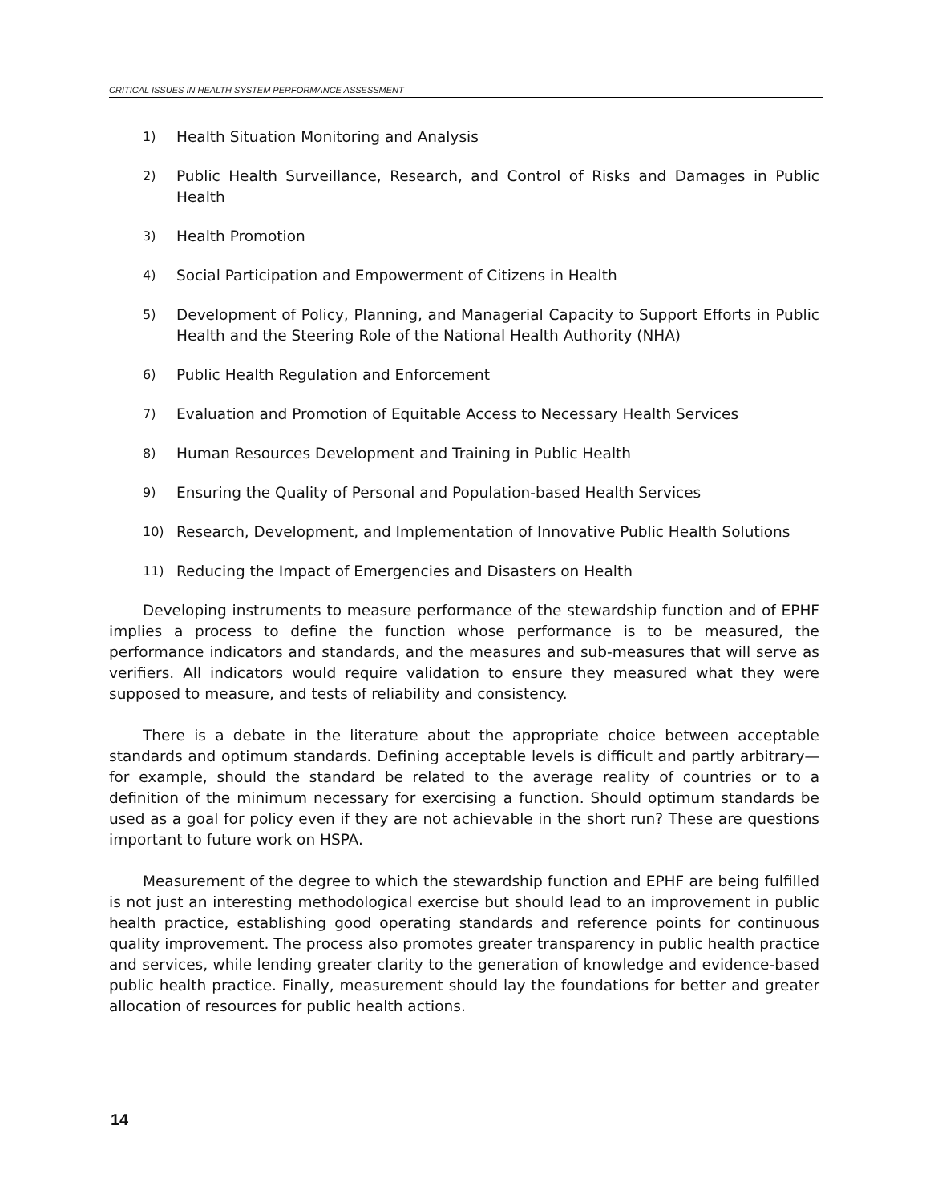CRITICAL ISSUES IN HEALTH SYSTEM PERFORMANCE ASSESSMENT
1) Health Situation Monitoring and Analysis
2) Public Health Surveillance, Research, and Control of Risks and Damages in Public Health
3) Health Promotion
4) Social Participation and Empowerment of Citizens in Health
5) Development of Policy, Planning, and Managerial Capacity to Support Efforts in Public Health and the Steering Role of the National Health Authority (NHA)
6) Public Health Regulation and Enforcement
7) Evaluation and Promotion of Equitable Access to Necessary Health Services
8) Human Resources Development and Training in Public Health
9) Ensuring the Quality of Personal and Population-based Health Services
10) Research, Development, and Implementation of Innovative Public Health Solutions
11) Reducing the Impact of Emergencies and Disasters on Health
Developing instruments to measure performance of the stewardship function and of EPHF implies a process to define the function whose performance is to be measured, the performance indicators and standards, and the measures and sub-measures that will serve as verifiers. All indicators would require validation to ensure they measured what they were supposed to measure, and tests of reliability and consistency.
There is a debate in the literature about the appropriate choice between acceptable standards and optimum standards. Defining acceptable levels is difficult and partly arbitrary—for example, should the standard be related to the average reality of countries or to a definition of the minimum necessary for exercising a function. Should optimum standards be used as a goal for policy even if they are not achievable in the short run? These are questions important to future work on HSPA.
Measurement of the degree to which the stewardship function and EPHF are being fulfilled is not just an interesting methodological exercise but should lead to an improvement in public health practice, establishing good operating standards and reference points for continuous quality improvement. The process also promotes greater transparency in public health practice and services, while lending greater clarity to the generation of knowledge and evidence-based public health practice. Finally, measurement should lay the foundations for better and greater allocation of resources for public health actions.
14